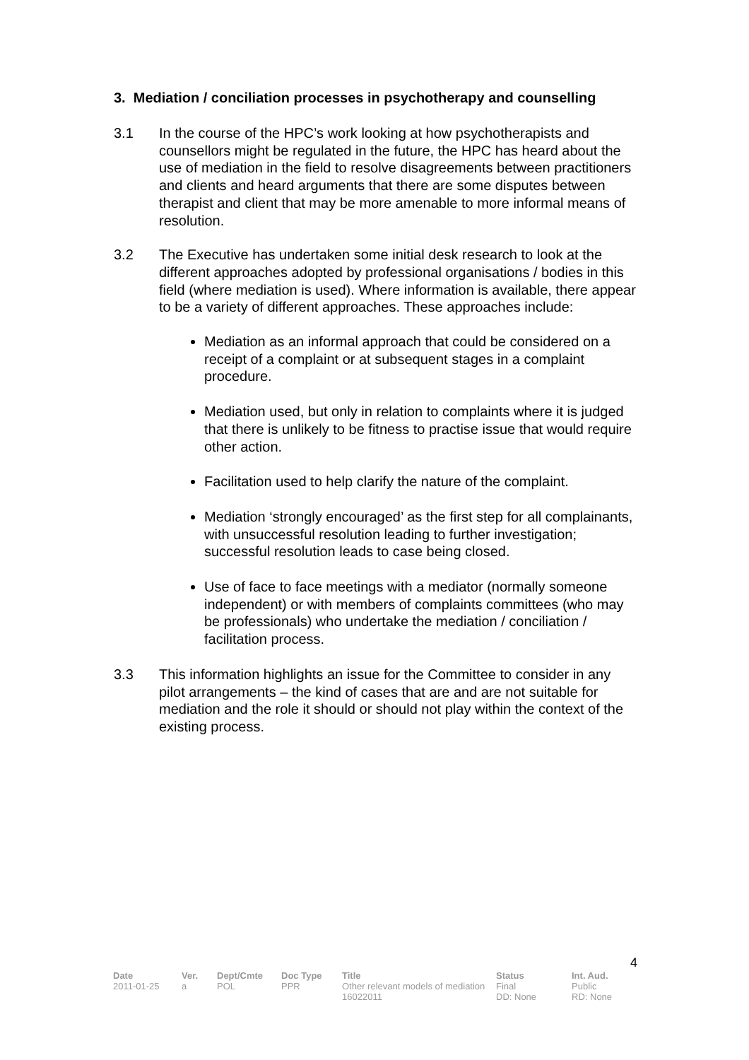3. Mediation / conciliation processes in psychotherapy and counselling
3.1 In the course of the HPC’s work looking at how psychotherapists and counsellors might be regulated in the future, the HPC has heard about the use of mediation in the field to resolve disagreements between practitioners and clients and heard arguments that there are some disputes between therapist and client that may be more amenable to more informal means of resolution.
3.2 The Executive has undertaken some initial desk research to look at the different approaches adopted by professional organisations / bodies in this field (where mediation is used). Where information is available, there appear to be a variety of different approaches. These approaches include:
Mediation as an informal approach that could be considered on a receipt of a complaint or at subsequent stages in a complaint procedure.
Mediation used, but only in relation to complaints where it is judged that there is unlikely to be fitness to practise issue that would require other action.
Facilitation used to help clarify the nature of the complaint.
Mediation ‘strongly encouraged’ as the first step for all complainants, with unsuccessful resolution leading to further investigation; successful resolution leads to case being closed.
Use of face to face meetings with a mediator (normally someone independent) or with members of complaints committees (who may be professionals) who undertake the mediation / conciliation / facilitation process.
3.3 This information highlights an issue for the Committee to consider in any pilot arrangements – the kind of cases that are and are not suitable for mediation and the role it should or should not play within the context of the existing process.
4
| Date | Ver. | Dept/Cmte | Doc Type | Title | Status | Int. Aud. |
| --- | --- | --- | --- | --- | --- | --- |
| 2011-01-25 | a | POL | PPR | Other relevant models of mediation 16022011 | Final DD: None | Public RD: None |